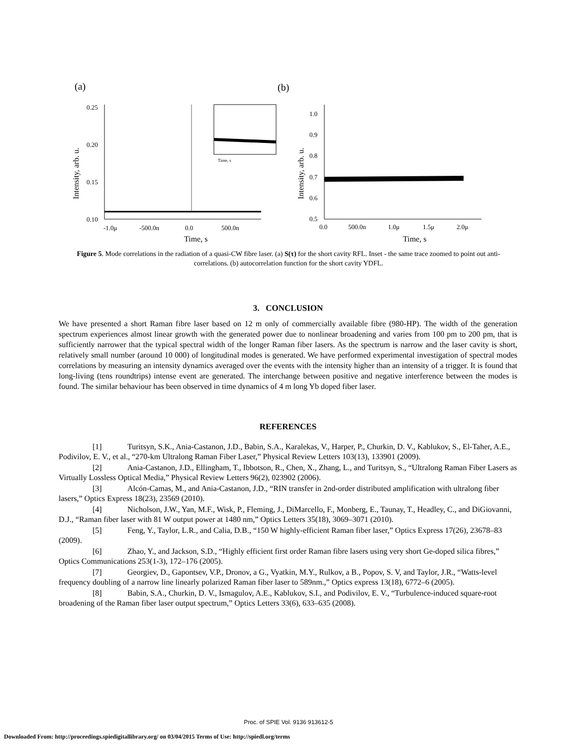(a)
(b)
0.25
0.20
0.15
0.10
-1.0μ
-500.0n
0.0
500.0n
Time, s
Intensity, arb. u.
Time, s
1.0
0.9
0.8
0.7
0.6
0.5
0.0
500.0n
1.0μ
1.5μ
2.0μ
Time, s
Intensity, arb. u.
Figure 5. Mode correlations in the radiation of a quasi-CW fibre laser. (a) S(τ) for the short cavity RFL. Inset - the same trace zoomed to point out anti-correlations. (b) autocorrelation function for the short cavity YDFL.
3. CONCLUSION
We have presented a short Raman fibre laser based on 12 m only of commercially available fibre (980-HP). The width of the generation spectrum experiences almost linear growth with the generated power due to nonlinear broadening and varies from 100 pm to 200 pm, that is sufficiently narrower that the typical spectral width of the longer Raman fiber lasers. As the spectrum is narrow and the laser cavity is short, relatively small number (around 10 000) of longitudinal modes is generated. We have performed experimental investigation of spectral modes correlations by measuring an intensity dynamics averaged over the events with the intensity higher than an intensity of a trigger. It is found that long-living (tens roundtrips) intense event are generated. The interchange between positive and negative interference between the modes is found. The similar behaviour has been observed in time dynamics of 4 m long Yb doped fiber laser.
REFERENCES
[1] Turitsyn, S.K., Ania-Castanon, J.D., Babin, S.A., Karalekas, V., Harper, P., Churkin, D. V., Kablukov, S., El-Taher, A.E., Podivilov, E. V., et al., “270-km Ultralong Raman Fiber Laser,” Physical Review Letters 103(13), 133901 (2009).
[2] Ania-Castanon, J.D., Ellingham, T., Ibbotson, R., Chen, X., Zhang, L., and Turitsyn, S., “Ultralong Raman Fiber Lasers as Virtually Lossless Optical Media,” Physical Review Letters 96(2), 023902 (2006).
[3] Alcón-Camas, M., and Ania-Castanon, J.D., “RIN transfer in 2nd-order distributed amplification with ultralong fiber lasers,” Optics Express 18(23), 23569 (2010).
[4] Nicholson, J.W., Yan, M.F., Wisk, P., Fleming, J., DiMarcello, F., Monberg, E., Taunay, T., Headley, C., and DiGiovanni, D.J., “Raman fiber laser with 81 W output power at 1480 nm,” Optics Letters 35(18), 3069–3071 (2010).
[5] Feng, Y., Taylor, L.R., and Calia, D.B., “150 W highly-efficient Raman fiber laser,” Optics Express 17(26), 23678–83 (2009).
[6] Zhao, Y., and Jackson, S.D., “Highly efficient first order Raman fibre lasers using very short Ge-doped silica fibres,” Optics Communications 253(1-3), 172–176 (2005).
[7] Georgiev, D., Gapontsev, V.P., Dronov, a G., Vyatkin, M.Y., Rulkov, a B., Popov, S. V, and Taylor, J.R., “Watts-level frequency doubling of a narrow line linearly polarized Raman fiber laser to 589nm.,” Optics express 13(18), 6772–6 (2005).
[8] Babin, S.A., Churkin, D. V., Ismagulov, A.E., Kablukov, S.I., and Podivilov, E. V., “Turbulence-induced square-root broadening of the Raman fiber laser output spectrum,” Optics Letters 33(6), 633–635 (2008).
Proc. of SPIE Vol. 9136 913612-5
Downloaded From: http://proceedings.spiedigitallibrary.org/ on 03/04/2015 Terms of Use: http://spiedl.org/terms